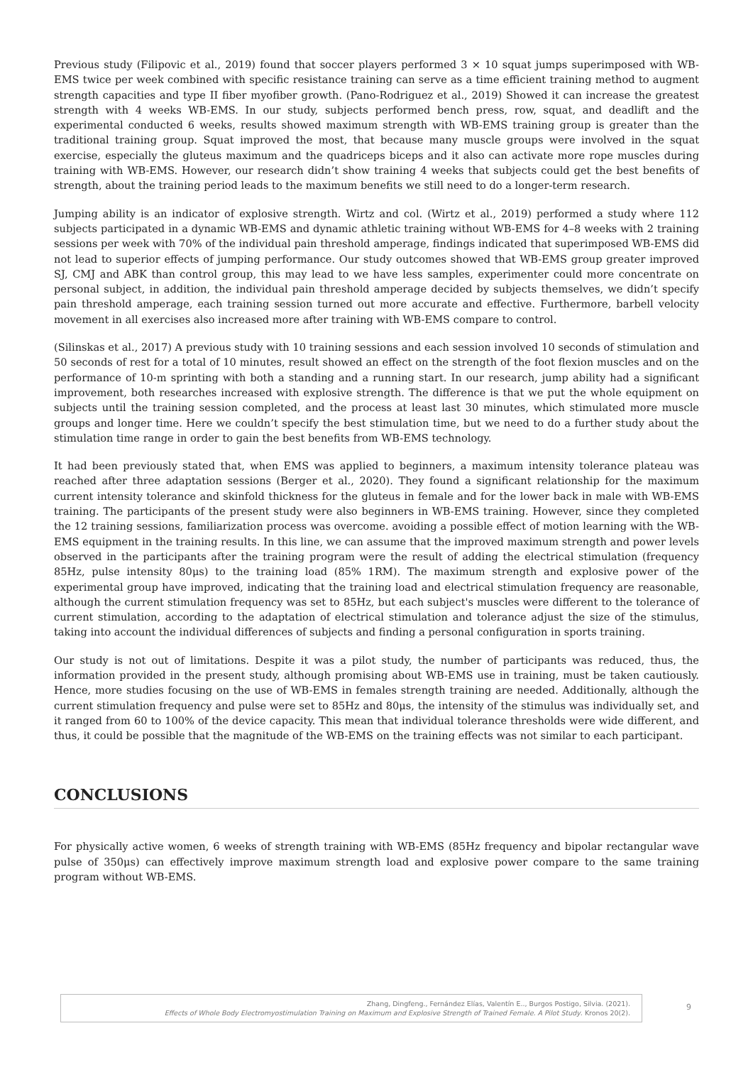Previous study (Filipovic et al., 2019) found that soccer players performed 3 × 10 squat jumps superimposed with WB-EMS twice per week combined with specific resistance training can serve as a time efficient training method to augment strength capacities and type II fiber myofiber growth. (Pano-Rodriguez et al., 2019) Showed it can increase the greatest strength with 4 weeks WB-EMS. In our study, subjects performed bench press, row, squat, and deadlift and the experimental conducted 6 weeks, results showed maximum strength with WB-EMS training group is greater than the traditional training group. Squat improved the most, that because many muscle groups were involved in the squat exercise, especially the gluteus maximum and the quadriceps biceps and it also can activate more rope muscles during training with WB-EMS. However, our research didn’t show training 4 weeks that subjects could get the best benefits of strength, about the training period leads to the maximum benefits we still need to do a longer-term research.
Jumping ability is an indicator of explosive strength. Wirtz and col. (Wirtz et al., 2019) performed a study where 112 subjects participated in a dynamic WB-EMS and dynamic athletic training without WB-EMS for 4–8 weeks with 2 training sessions per week with 70% of the individual pain threshold amperage, findings indicated that superimposed WB-EMS did not lead to superior effects of jumping performance. Our study outcomes showed that WB-EMS group greater improved SJ, CMJ and ABK than control group, this may lead to we have less samples, experimenter could more concentrate on personal subject, in addition, the individual pain threshold amperage decided by subjects themselves, we didn’t specify pain threshold amperage, each training session turned out more accurate and effective. Furthermore, barbell velocity movement in all exercises also increased more after training with WB-EMS compare to control.
(Silinskas et al., 2017) A previous study with 10 training sessions and each session involved 10 seconds of stimulation and 50 seconds of rest for a total of 10 minutes, result showed an effect on the strength of the foot flexion muscles and on the performance of 10-m sprinting with both a standing and a running start. In our research, jump ability had a significant improvement, both researches increased with explosive strength. The difference is that we put the whole equipment on subjects until the training session completed, and the process at least last 30 minutes, which stimulated more muscle groups and longer time. Here we couldn’t specify the best stimulation time, but we need to do a further study about the stimulation time range in order to gain the best benefits from WB-EMS technology.
It had been previously stated that, when EMS was applied to beginners, a maximum intensity tolerance plateau was reached after three adaptation sessions (Berger et al., 2020). They found a significant relationship for the maximum current intensity tolerance and skinfold thickness for the gluteus in female and for the lower back in male with WB-EMS training. The participants of the present study were also beginners in WB-EMS training. However, since they completed the 12 training sessions, familiarization process was overcome. avoiding a possible effect of motion learning with the WB-EMS equipment in the training results. In this line, we can assume that the improved maximum strength and power levels observed in the participants after the training program were the result of adding the electrical stimulation (frequency 85Hz, pulse intensity 80μs) to the training load (85% 1RM). The maximum strength and explosive power of the experimental group have improved, indicating that the training load and electrical stimulation frequency are reasonable, although the current stimulation frequency was set to 85Hz, but each subject's muscles were different to the tolerance of current stimulation, according to the adaptation of electrical stimulation and tolerance adjust the size of the stimulus, taking into account the individual differences of subjects and finding a personal configuration in sports training.
Our study is not out of limitations. Despite it was a pilot study, the number of participants was reduced, thus, the information provided in the present study, although promising about WB-EMS use in training, must be taken cautiously. Hence, more studies focusing on the use of WB-EMS in females strength training are needed. Additionally, although the current stimulation frequency and pulse were set to 85Hz and 80μs, the intensity of the stimulus was individually set, and it ranged from 60 to 100% of the device capacity. This mean that individual tolerance thresholds were wide different, and thus, it could be possible that the magnitude of the WB-EMS on the training effects was not similar to each participant.
CONCLUSIONS
For physically active women, 6 weeks of strength training with WB-EMS (85Hz frequency and bipolar rectangular wave pulse of 350μs) can effectively improve maximum strength load and explosive power compare to the same training program without WB-EMS.
Zhang, Dingfeng., Fernández Elías, Valentín E.., Burgos Postigo, Silvia. (2021).
Effects of Whole Body Electromyostimulation Training on Maximum and Explosive Strength of Trained Female. A Pilot Study. Kronos 20(2).
9